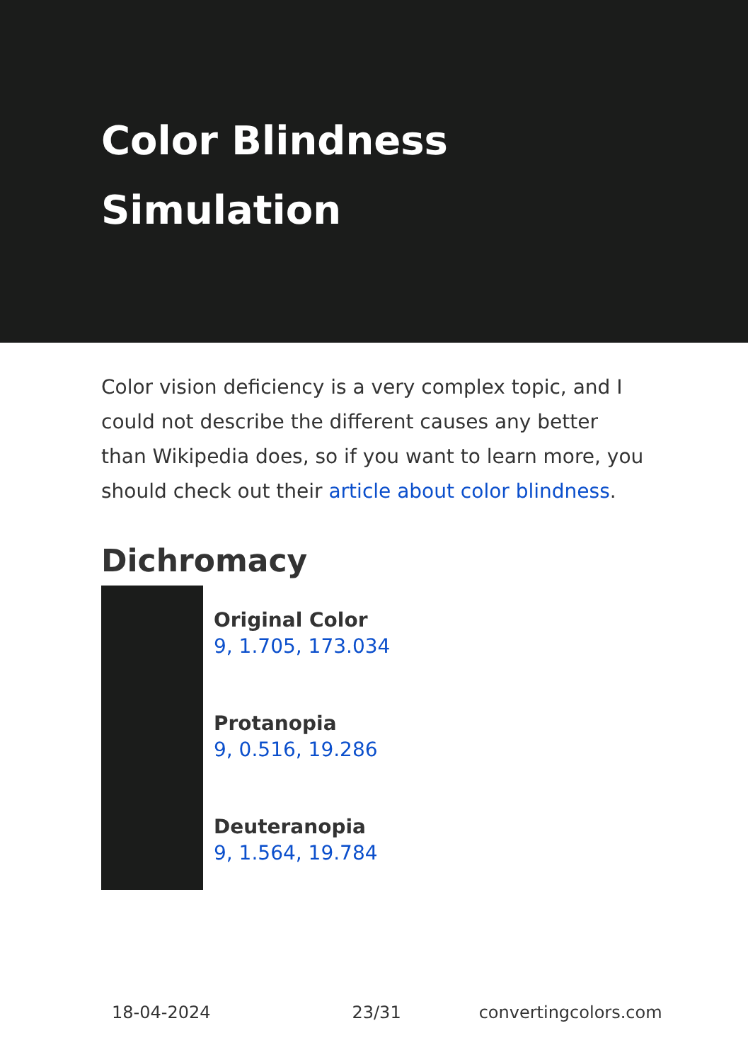Color Blindness
Simulation
Color vision deficiency is a very complex topic, and I could not describe the different causes any better than Wikipedia does, so if you want to learn more, you should check out their article about color blindness.
Dichromacy
Original Color
9, 1.705, 173.034
Protanopia
9, 0.516, 19.286
Deuteranopia
9, 1.564, 19.784
18-04-2024 23/31 convertingcolors.com